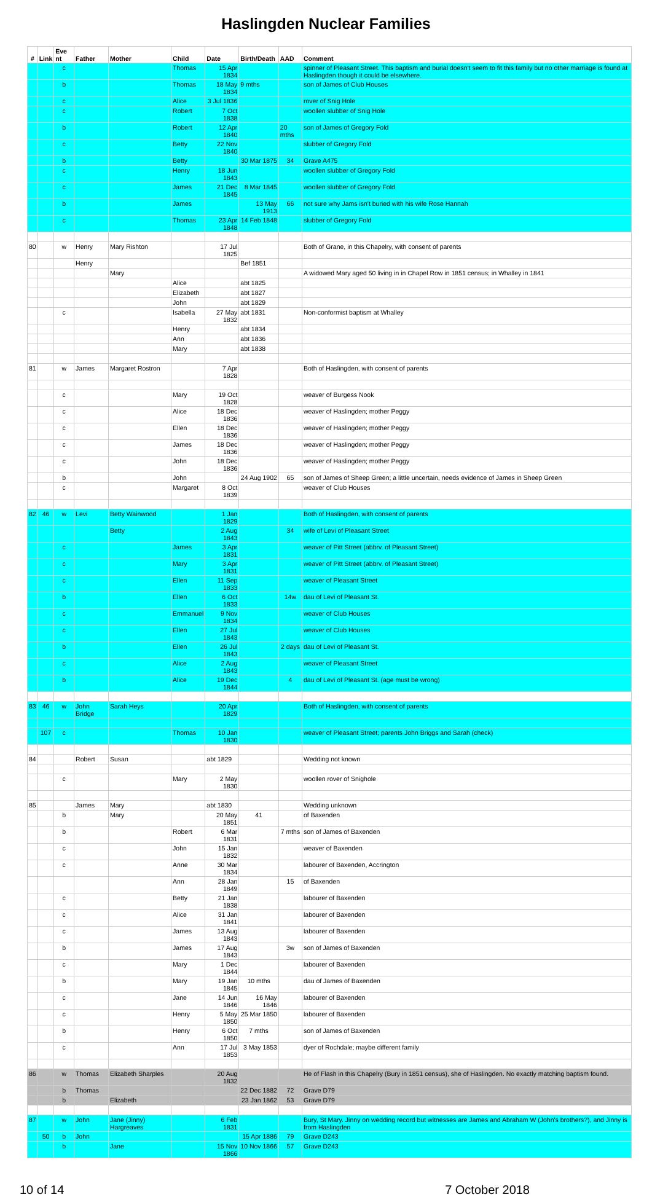Haslingden Nuclear Families
| # | Link | Eve nt | Father | Mother | Child | Date | Birth/Death | AAD | Comment |
| --- | --- | --- | --- | --- | --- | --- | --- | --- | --- |
| | | c | | | Thomas | 15 Apr 1834 | | | spinner of Pleasant Street. This baptism and burial doesn't seem to fit this family but no other marriage is found at Haslingden though it could be elsewhere. |
| | | b | | | Thomas | 18 May 1834 | 9 mths | | son of James of Club Houses |
| | | c | | | Alice | 3 Jul 1836 | | | rover of Snig Hole |
| | | c | | | Robert | 7 Oct 1838 | | | woollen slubber of Snig Hole |
| | | b | | | Robert | 12 Apr 1840 | | 20 mths | son of James of Gregory Fold |
| | | c | | | Betty | 22 Nov 1840 | | | slubber of Gregory Fold |
| | | b | | | Betty | | 30 Mar 1875 | 34 | Grave A475 |
| | | c | | | Henry | 18 Jun 1843 | | | woollen slubber of Gregory Fold |
| | | c | | | James | 21 Dec 1845 | 8 Mar 1845 | | woollen slubber of Gregory Fold |
| | | b | | | James | | 13 May 1913 | 66 | not sure why Jams isn't buried with his wife Rose Hannah |
| | | c | | | Thomas | 23 Apr 1848 | 14 Feb 1848 | | slubber of Gregory Fold |
| 80 | | w | Henry | Mary Rishton | | 17 Jul 1825 | | | Both of Grane, in this Chapelry, with consent of parents |
| | | | Henry | | | | Bef 1851 | | |
| | | | | Mary | | | | | A widowed Mary aged 50 living in in Chapel Row in 1851 census; in Whalley in 1841 |
| | | | | | Alice | | abt 1825 | | |
| | | | | | Elizabeth | | abt 1827 | | |
| | | | | | John | | abt 1829 | | |
| | | c | | | Isabella | 27 May 1832 | abt 1831 | | Non-conformist baptism at Whalley |
| | | | | | Henry | | abt 1834 | | |
| | | | | | Ann | | abt 1836 | | |
| | | | | | Mary | | abt 1838 | | |
| 81 | | w | James | Margaret Rostron | | 7 Apr 1828 | | | Both of Haslingden, with consent of parents |
| | | c | | | Mary | 19 Oct 1828 | | | weaver of Burgess Nook |
| | | c | | | Alice | 18 Dec 1836 | | | weaver of Haslingden; mother Peggy |
| | | c | | | Ellen | 18 Dec 1836 | | | weaver of Haslingden; mother Peggy |
| | | c | | | James | 18 Dec 1836 | | | weaver of Haslingden; mother Peggy |
| | | c | | | John | 18 Dec 1836 | | | weaver of Haslingden; mother Peggy |
| | | b | | | John | | 24 Aug 1902 | 65 | son of James of Sheep Green; a little uncertain, needs evidence of James in Sheep Green |
| | | c | | | Margaret | 8 Oct 1839 | | | weaver of Club Houses |
| 82 | 46 | w | Levi | Betty Wainwood | | 1 Jan 1829 | | | Both of Haslingden, with consent of parents |
| | | | | Betty | | 2 Aug 1843 | | 34 | wife of Levi of Pleasant Street |
| | | c | | | James | 3 Apr 1831 | | | weaver of Pitt Street (abbrv. of Pleasant Street) |
| | | c | | | Mary | 3 Apr 1831 | | | weaver of Pitt Street (abbrv. of Pleasant Street) |
| | | c | | | Ellen | 11 Sep 1833 | | | weaver of Pleasant Street |
| | | b | | | Ellen | 6 Oct 1833 | | 14w | dau of Levi of Pleasant St. |
| | | c | | | Emmanuel | 9 Nov 1834 | | | weaver of Club Houses |
| | | c | | | Ellen | 27 Jul 1843 | | | weaver of Club Houses |
| | | b | | | Ellen | 26 Jul 1843 | | 2 days | dau of Levi of Pleasant St. |
| | | c | | | Alice | 2 Aug 1843 | | | weaver of Pleasant Street |
| | | b | | | Alice | 19 Dec 1844 | | 4 | dau of Levi of Pleasant St. (age must be wrong) |
| 83 | 46 | w | John Bridge | Sarah Heys | | 20 Apr 1829 | | | Both of Haslingden, with consent of parents |
| | 107 | c | | | Thomas | 10 Jan 1830 | | | weaver of Pleasant Street; parents John Briggs and Sarah (check) |
| 84 | | | Robert | Susan | | abt 1829 | | | Wedding not known |
| | | c | | | Mary | 2 May 1830 | | | woollen rover of Snighole |
| 85 | | | James | Mary | | abt 1830 | | | Wedding unknown |
| | | b | | Mary | | 20 May 1851 | 41 | | of Baxenden |
| | | b | | | Robert | 6 Mar 1831 | | 7 mths | son of James of Baxenden |
| | | c | | | John | 15 Jan 1832 | | | weaver of Baxenden |
| | | c | | | Anne | 30 Mar 1834 | | | labourer of Baxenden, Accrington |
| | | | | | Ann | 28 Jan 1849 | | 15 | of Baxenden |
| | | c | | | Betty | 21 Jan 1838 | | | labourer of Baxenden |
| | | c | | | Alice | 31 Jan 1841 | | | labourer of Baxenden |
| | | c | | | James | 13 Aug 1843 | | | labourer of Baxenden |
| | | b | | | James | 17 Aug 1843 | | 3w | son of James of Baxenden |
| | | c | | | Mary | 1 Dec 1844 | | | labourer of Baxenden |
| | | b | | | Mary | 19 Jan 1845 | 10 mths | | dau of James of Baxenden |
| | | c | | | Jane | 14 Jun 1846 | 16 May 1846 | | labourer of Baxenden |
| | | c | | | Henry | 5 May 1850 | 25 Mar 1850 | | labourer of Baxenden |
| | | b | | | Henry | 6 Oct 1850 | 7 mths | | son of James of Baxenden |
| | | c | | | Ann | 17 Jul 1853 | 3 May 1853 | | dyer of Rochdale; maybe different family |
| 86 | | w | Thomas | Elizabeth Sharples | | 20 Aug 1832 | | | He of Flash in this Chapelry (Bury in 1851 census), she of Haslingden. No exactly matching baptism found. |
| | | b | Thomas | | | | 22 Dec 1882 | 72 | Grave D79 |
| | | b | | Elizabeth | | | 23 Jan 1862 | 53 | Grave D79 |
| 87 | | w | John | Jane (Jinny) Hargreaves | | 6 Feb 1831 | | | Bury, St Mary. Jinny on wedding record but witnesses are James and Abraham W (John's brothers?), and Jinny is from Haslingden |
| | 50 | b | John | | | | 15 Apr 1886 | 79 | Grave D243 |
| | | b | | Jane | | 15 Nov 1866 | 10 Nov 1866 | 57 | Grave D243 |
10 of 14 7 October 2018